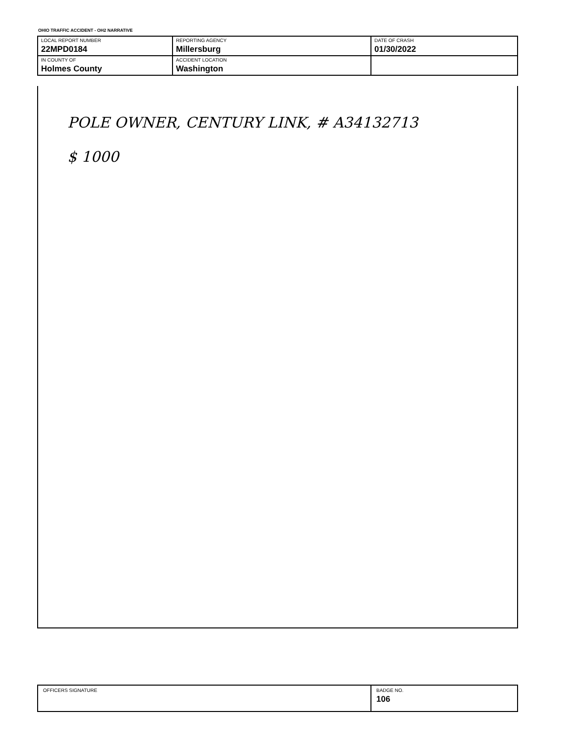OHIO TRAFFIC ACCIDENT - OH2 NARRATIVE
| LOCAL REPORT NUMBER 22MPD0184 | REPORTING AGENCY Millersburg | DATE OF CRASH 01/30/2022 |
| IN COUNTY OF Holmes County | ACCIDENT LOCATION Washington | |
POLE OWNER, CENTURY LINK, # A34132713
$ 1000
| OFFICERS SIGNATURE | BADGE NO. 106 |